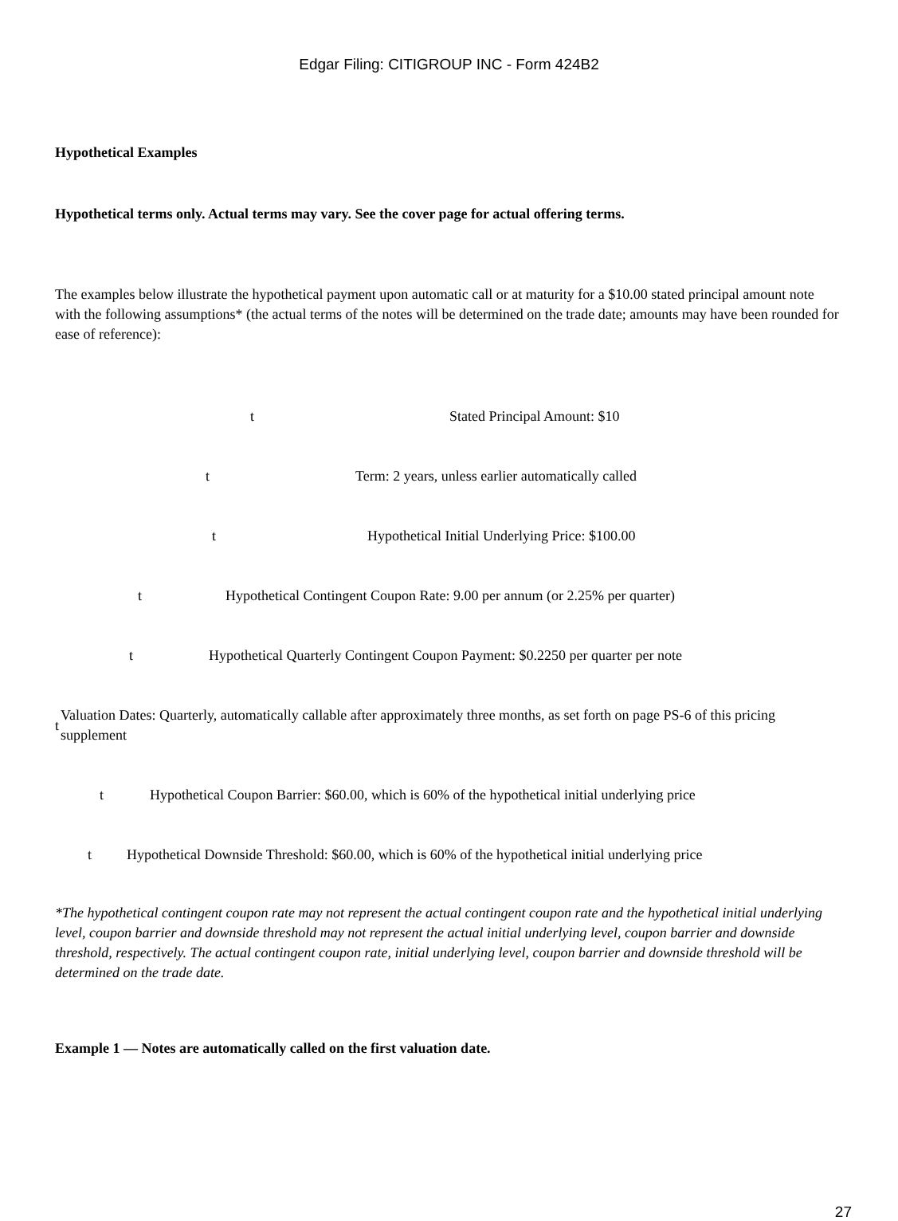Edgar Filing: CITIGROUP INC - Form 424B2
Hypothetical Examples
Hypothetical terms only. Actual terms may vary. See the cover page for actual offering terms.
The examples below illustrate the hypothetical payment upon automatic call or at maturity for a $10.00 stated principal amount note with the following assumptions* (the actual terms of the notes will be determined on the trade date; amounts may have been rounded for ease of reference):
t Stated Principal Amount: $10
t Term: 2 years, unless earlier automatically called
t Hypothetical Initial Underlying Price: $100.00
t Hypothetical Contingent Coupon Rate: 9.00 per annum (or 2.25% per quarter)
t Hypothetical Quarterly Contingent Coupon Payment: $0.2250 per quarter per note
t
Valuation Dates: Quarterly, automatically callable after approximately three months, as set forth on page PS-6 of this pricing supplement
t Hypothetical Coupon Barrier: $60.00, which is 60% of the hypothetical initial underlying price
t Hypothetical Downside Threshold: $60.00, which is 60% of the hypothetical initial underlying price
*The hypothetical contingent coupon rate may not represent the actual contingent coupon rate and the hypothetical initial underlying level, coupon barrier and downside threshold may not represent the actual initial underlying level, coupon barrier and downside threshold, respectively. The actual contingent coupon rate, initial underlying level, coupon barrier and downside threshold will be determined on the trade date.
Example 1 — Notes are automatically called on the first valuation date.
27